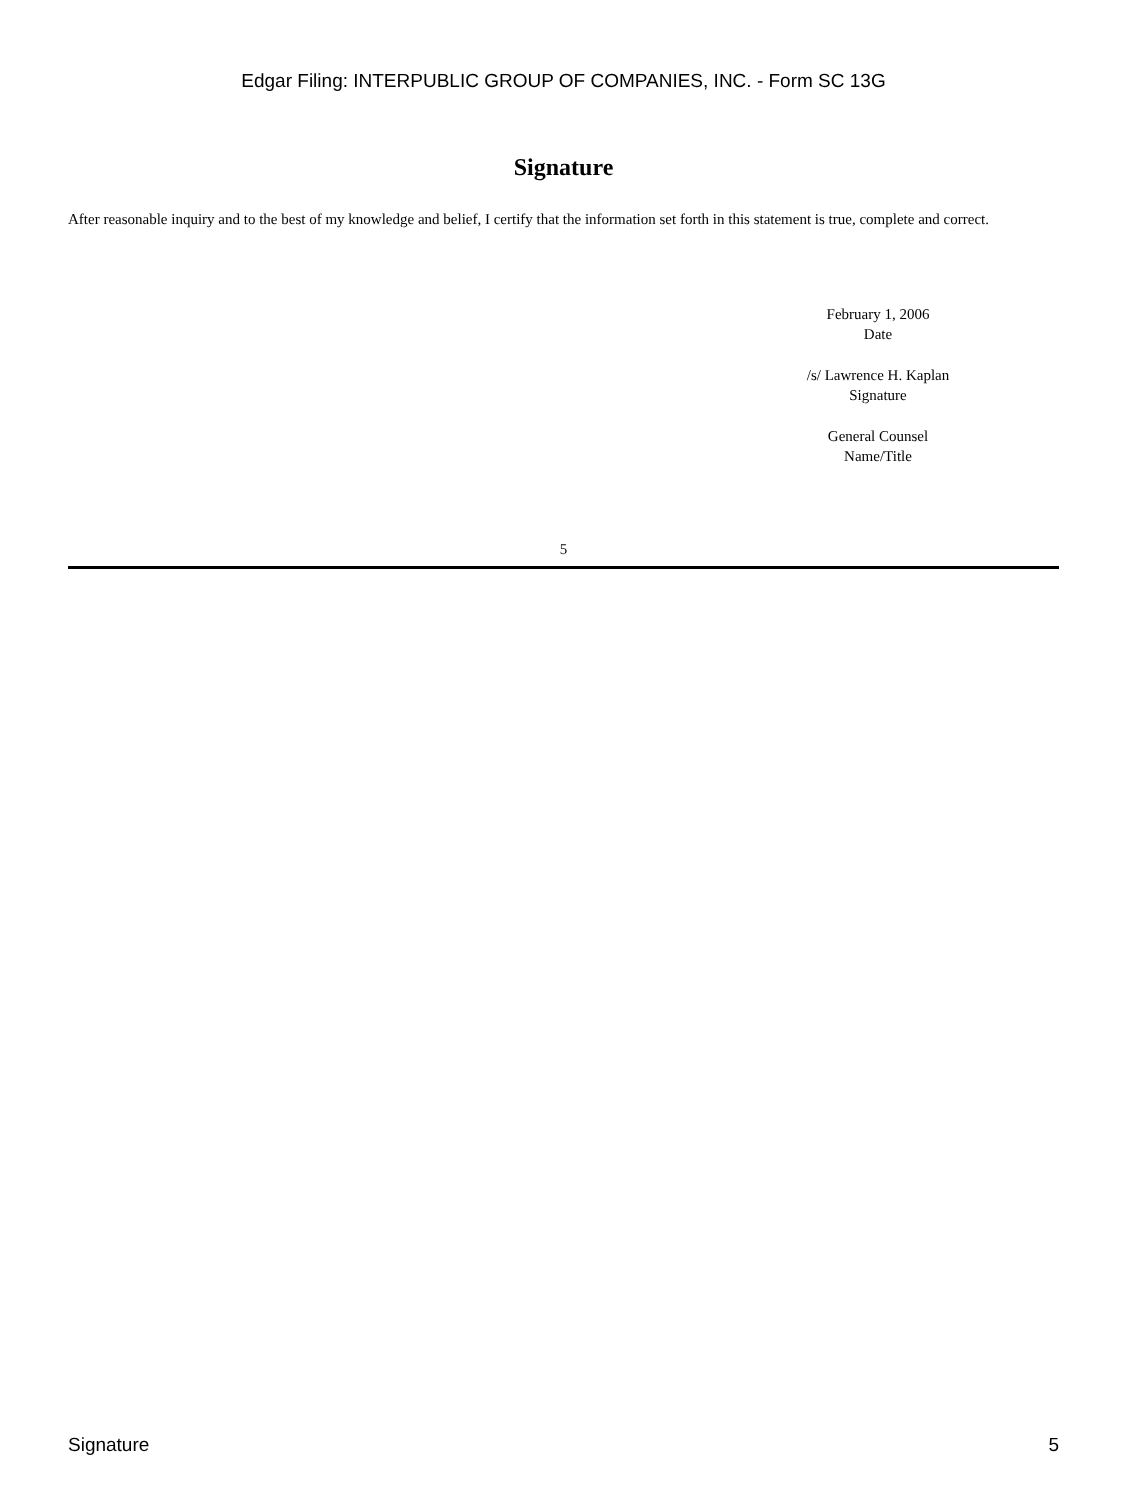Edgar Filing: INTERPUBLIC GROUP OF COMPANIES, INC. - Form SC 13G
Signature
After reasonable inquiry and to the best of my knowledge and belief, I certify that the information set forth in this statement is true, complete and correct.
February 1, 2006
Date
/s/ Lawrence H. Kaplan
Signature
General Counsel
Name/Title
5
Signature 5